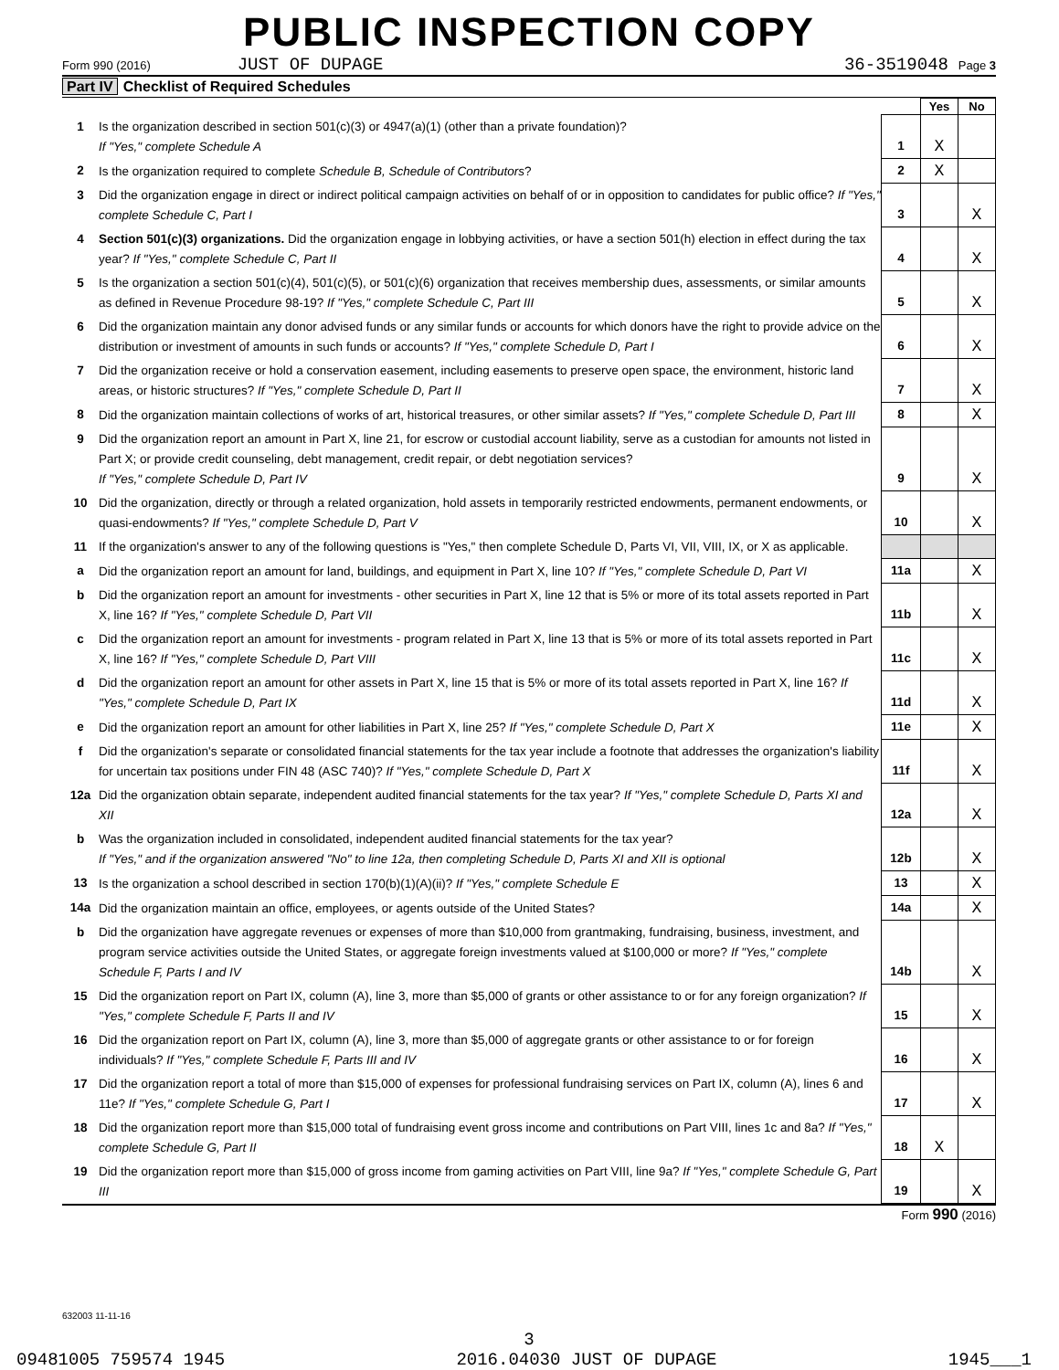PUBLIC INSPECTION COPY
Form 990 (2016) JUST OF DUPAGE 36-3519048 Page 3
Part IV Checklist of Required Schedules
| | | | Yes | No |
| 1 | Is the organization described in section 501(c)(3) or 4947(a)(1) (other than a private foundation)? If "Yes," complete Schedule A | 1 | X | |
| 2 | Is the organization required to complete Schedule B, Schedule of Contributors ? | 2 | X | |
| 3 | Did the organization engage in direct or indirect political campaign activities on behalf of or in opposition to candidates for public office? If "Yes," complete Schedule C, Part I | 3 | | X |
| 4 | Section 501(c)(3) organizations. Did the organization engage in lobbying activities, or have a section 501(h) election in effect during the tax year? If "Yes," complete Schedule C, Part II | 4 | | X |
| 5 | Is the organization a section 501(c)(4), 501(c)(5), or 501(c)(6) organization that receives membership dues, assessments, or similar amounts as defined in Revenue Procedure 98-19? If "Yes," complete Schedule C, Part III | 5 | | X |
| 6 | Did the organization maintain any donor advised funds or any similar funds or accounts for which donors have the right to provide advice on the distribution or investment of amounts in such funds or accounts? If "Yes," complete Schedule D, Part I | 6 | | X |
| 7 | Did the organization receive or hold a conservation easement, including easements to preserve open space, the environment, historic land areas, or historic structures? If "Yes," complete Schedule D, Part II | 7 | | X |
| 8 | Did the organization maintain collections of works of art, historical treasures, or other similar assets? If "Yes," complete Schedule D, Part III | 8 | | X |
| 9 | Did the organization report an amount in Part X, line 21, for escrow or custodial account liability, serve as a custodian for amounts not listed in Part X; or provide credit counseling, debt management, credit repair, or debt negotiation services? If "Yes," complete Schedule D, Part IV | 9 | | X |
| 10 | Did the organization, directly or through a related organization, hold assets in temporarily restricted endowments, permanent endowments, or quasi-endowments? If "Yes," complete Schedule D, Part V | 10 | | X |
| 11 | If the organization's answer to any of the following questions is "Yes," then complete Schedule D, Parts VI, VII, VIII, IX, or X as applicable. | | | |
| a | Did the organization report an amount for land, buildings, and equipment in Part X, line 10? If "Yes," complete Schedule D, Part VI | 11a | | X |
| b | Did the organization report an amount for investments - other securities in Part X, line 12 that is 5% or more of its total assets reported in Part X, line 16? If "Yes," complete Schedule D, Part VII | 11b | | X |
| c | Did the organization report an amount for investments - program related in Part X, line 13 that is 5% or more of its total assets reported in Part X, line 16? If "Yes," complete Schedule D, Part VIII | 11c | | X |
| d | Did the organization report an amount for other assets in Part X, line 15 that is 5% or more of its total assets reported in Part X, line 16? If "Yes," complete Schedule D, Part IX | 11d | | X |
| e | Did the organization report an amount for other liabilities in Part X, line 25? If "Yes," complete Schedule D, Part X | 11e | | X |
| f | Did the organization's separate or consolidated financial statements for the tax year include a footnote that addresses the organization's liability for uncertain tax positions under FIN 48 (ASC 740)? If "Yes," complete Schedule D, Part X | 11f | | X |
| 12a | Did the organization obtain separate, independent audited financial statements for the tax year? If "Yes," complete Schedule D, Parts XI and XII | 12a | | X |
| b | Was the organization included in consolidated, independent audited financial statements for the tax year? If "Yes," and if the organization answered "No" to line 12a, then completing Schedule D, Parts XI and XII is optional | 12b | | X |
| 13 | Is the organization a school described in section 170(b)(1)(A)(ii)? If "Yes," complete Schedule E | 13 | | X |
| 14a | Did the organization maintain an office, employees, or agents outside of the United States? | 14a | | X |
| b | Did the organization have aggregate revenues or expenses of more than $10,000 from grantmaking, fundraising, business, investment, and program service activities outside the United States, or aggregate foreign investments valued at $100,000 or more? If "Yes," complete Schedule F, Parts I and IV | 14b | | X |
| 15 | Did the organization report on Part IX, column (A), line 3, more than $5,000 of grants or other assistance to or for any foreign organization? If "Yes," complete Schedule F, Parts II and IV | 15 | | X |
| 16 | Did the organization report on Part IX, column (A), line 3, more than $5,000 of aggregate grants or other assistance to or for foreign individuals? If "Yes," complete Schedule F, Parts III and IV | 16 | | X |
| 17 | Did the organization report a total of more than $15,000 of expenses for professional fundraising services on Part IX, column (A), lines 6 and 11e? If "Yes," complete Schedule G, Part I | 17 | | X |
| 18 | Did the organization report more than $15,000 total of fundraising event gross income and contributions on Part VIII, lines 1c and 8a? If "Yes," complete Schedule G, Part II | 18 | X | |
| 19 | Did the organization report more than $15,000 of gross income from gaming activities on Part VIII, line 9a? If "Yes," complete Schedule G, Part III | 19 | | X |
Form 990 (2016)
632003 11-11-16
3
09481005 759574 1945 2016.04030 JUST OF DUPAGE 1945___1